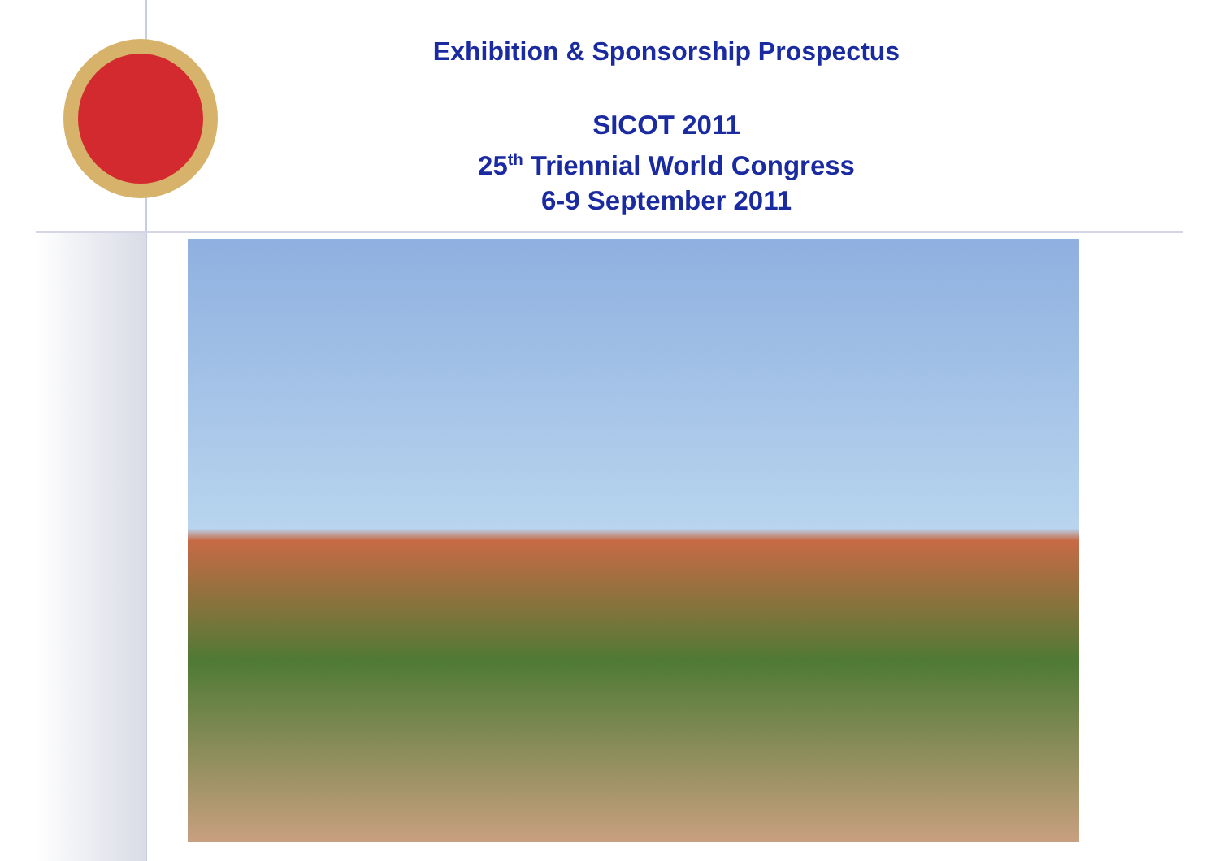Exhibition & Sponsorship Prospectus
SICOT 2011
25<sup>th</sup> Triennial World Congress
6-9 September 2011